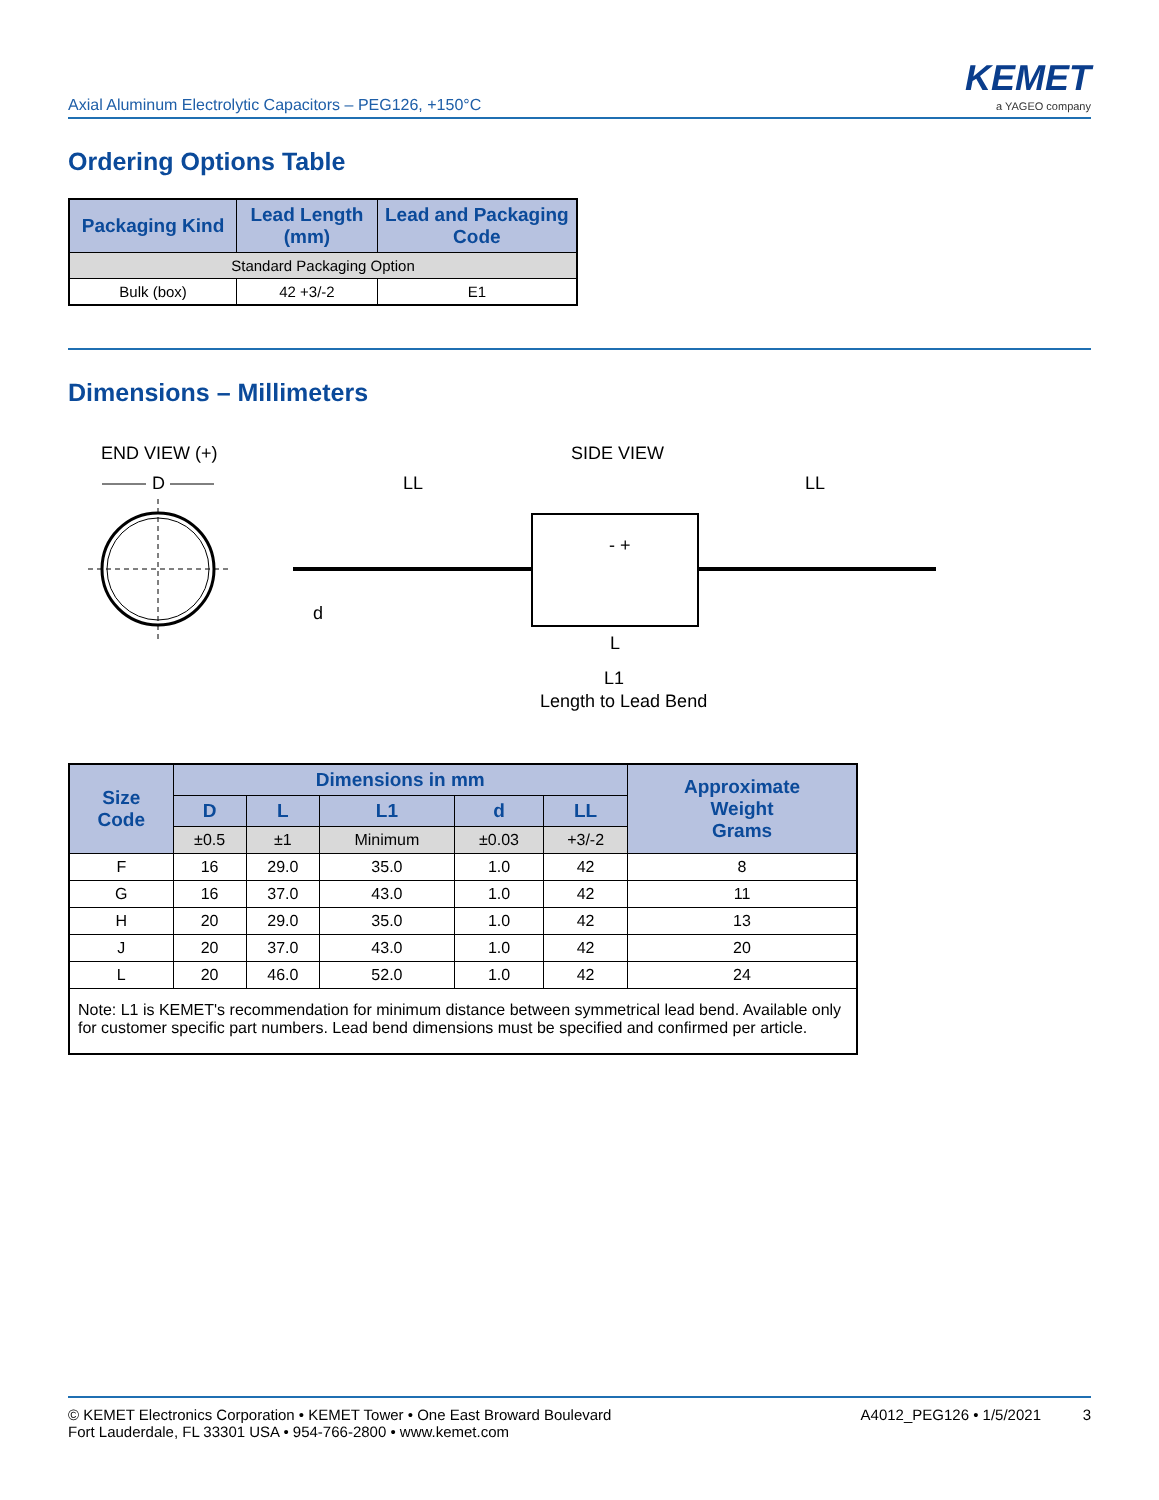Axial Aluminum Electrolytic Capacitors – PEG126, +150°C
KEMET
a YAGEO company
Ordering Options Table
| Packaging Kind | Lead Length (mm) | Lead and Packaging Code |
| --- | --- | --- |
| Standard Packaging Option | | |
| Bulk (box) | 42 +3/-2 | E1 |
Dimensions – Millimeters
END VIEW (+)
SIDE VIEW
D
LL
LL
d
- +
L
L1
Length to Lead Bend
| Size Code | Dimensions in mm | | | | | Approximate Weight Grams |
| --- | --- | --- | --- | --- | --- | --- |
| | D | L | L1 | d | LL | |
| | ±0.5 | ±1 | Minimum | ±0.03 | +3/-2 | |
| F | 16 | 29.0 | 35.0 | 1.0 | 42 | 8 |
| G | 16 | 37.0 | 43.0 | 1.0 | 42 | 11 |
| H | 20 | 29.0 | 35.0 | 1.0 | 42 | 13 |
| J | 20 | 37.0 | 43.0 | 1.0 | 42 | 20 |
| L | 20 | 46.0 | 52.0 | 1.0 | 42 | 24 |
| Note: L1 is KEMET's recommendation for minimum distance between symmetrical lead bend. Available only for customer specific part numbers. Lead bend dimensions must be specified and confirmed per article. | | | | | | |
© KEMET Electronics Corporation • KEMET Tower • One East Broward Boulevard
Fort Lauderdale, FL 33301 USA • 954-766-2800 • www.kemet.com
A4012_PEG126 • 1/5/2021 3